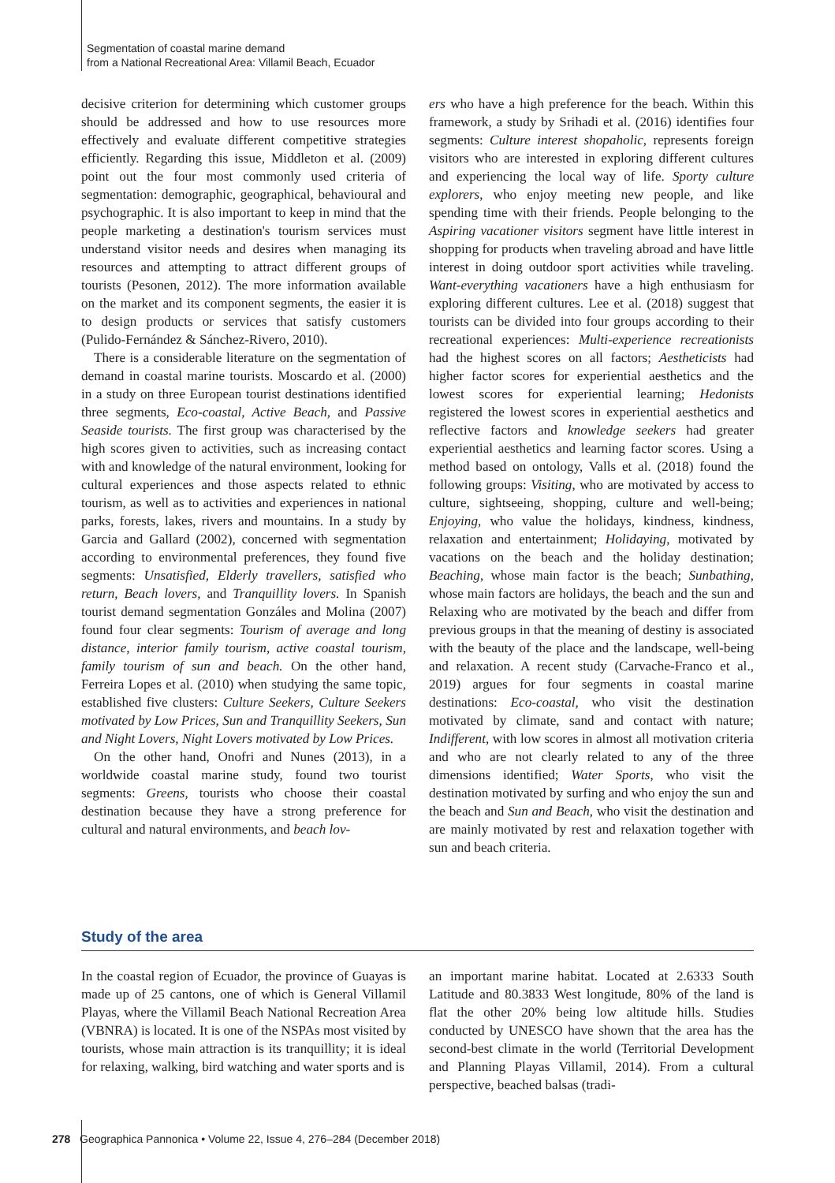Segmentation of coastal marine demand
from a National Recreational Area: Villamil Beach, Ecuador
decisive criterion for determining which customer groups should be addressed and how to use resources more effectively and evaluate different competitive strategies efficiently. Regarding this issue, Middleton et al. (2009) point out the four most commonly used criteria of segmentation: demographic, geographical, behavioural and psychographic. It is also important to keep in mind that the people marketing a destination's tourism services must understand visitor needs and desires when managing its resources and attempting to attract different groups of tourists (Pesonen, 2012). The more information available on the market and its component segments, the easier it is to design products or services that satisfy customers (Pulido-Fernández & Sánchez-Rivero, 2010).
There is a considerable literature on the segmentation of demand in coastal marine tourists. Moscardo et al. (2000) in a study on three European tourist destinations identified three segments, Eco-coastal, Active Beach, and Passive Seaside tourists. The first group was characterised by the high scores given to activities, such as increasing contact with and knowledge of the natural environment, looking for cultural experiences and those aspects related to ethnic tourism, as well as to activities and experiences in national parks, forests, lakes, rivers and mountains. In a study by Garcia and Gallard (2002), concerned with segmentation according to environmental preferences, they found five segments: Unsatisfied, Elderly travellers, satisfied who return, Beach lovers, and Tranquillity lovers. In Spanish tourist demand segmentation Gonzáles and Molina (2007) found four clear segments: Tourism of average and long distance, interior family tourism, active coastal tourism, family tourism of sun and beach. On the other hand, Ferreira Lopes et al. (2010) when studying the same topic, established five clusters: Culture Seekers, Culture Seekers motivated by Low Prices, Sun and Tranquillity Seekers, Sun and Night Lovers, Night Lovers motivated by Low Prices.
On the other hand, Onofri and Nunes (2013), in a worldwide coastal marine study, found two tourist segments: Greens, tourists who choose their coastal destination because they have a strong preference for cultural and natural environments, and beach lov-
ers who have a high preference for the beach. Within this framework, a study by Srihadi et al. (2016) identifies four segments: Culture interest shopaholic, represents foreign visitors who are interested in exploring different cultures and experiencing the local way of life. Sporty culture explorers, who enjoy meeting new people, and like spending time with their friends. People belonging to the Aspiring vacationer visitors segment have little interest in shopping for products when traveling abroad and have little interest in doing outdoor sport activities while traveling. Want-everything vacationers have a high enthusiasm for exploring different cultures. Lee et al. (2018) suggest that tourists can be divided into four groups according to their recreational experiences: Multi-experience recreationists had the highest scores on all factors; Aestheticists had higher factor scores for experiential aesthetics and the lowest scores for experiential learning; Hedonists registered the lowest scores in experiential aesthetics and reflective factors and knowledge seekers had greater experiential aesthetics and learning factor scores. Using a method based on ontology, Valls et al. (2018) found the following groups: Visiting, who are motivated by access to culture, sightseeing, shopping, culture and well-being; Enjoying, who value the holidays, kindness, kindness, relaxation and entertainment; Holidaying, motivated by vacations on the beach and the holiday destination; Beaching, whose main factor is the beach; Sunbathing, whose main factors are holidays, the beach and the sun and Relaxing who are motivated by the beach and differ from previous groups in that the meaning of destiny is associated with the beauty of the place and the landscape, well-being and relaxation. A recent study (Carvache-Franco et al., 2019) argues for four segments in coastal marine destinations: Eco-coastal, who visit the destination motivated by climate, sand and contact with nature; Indifferent, with low scores in almost all motivation criteria and who are not clearly related to any of the three dimensions identified; Water Sports, who visit the destination motivated by surfing and who enjoy the sun and the beach and Sun and Beach, who visit the destination and are mainly motivated by rest and relaxation together with sun and beach criteria.
Study of the area
In the coastal region of Ecuador, the province of Guayas is made up of 25 cantons, one of which is General Villamil Playas, where the Villamil Beach National Recreation Area (VBNRA) is located. It is one of the NSPAs most visited by tourists, whose main attraction is its tranquillity; it is ideal for relaxing, walking, bird watching and water sports and is
an important marine habitat. Located at 2.6333 South Latitude and 80.3833 West longitude, 80% of the land is flat the other 20% being low altitude hills. Studies conducted by UNESCO have shown that the area has the second-best climate in the world (Territorial Development and Planning Playas Villamil, 2014). From a cultural perspective, beached balsas (tradi-
278 Geographica Pannonica • Volume 22, Issue 4, 276–284 (December 2018)